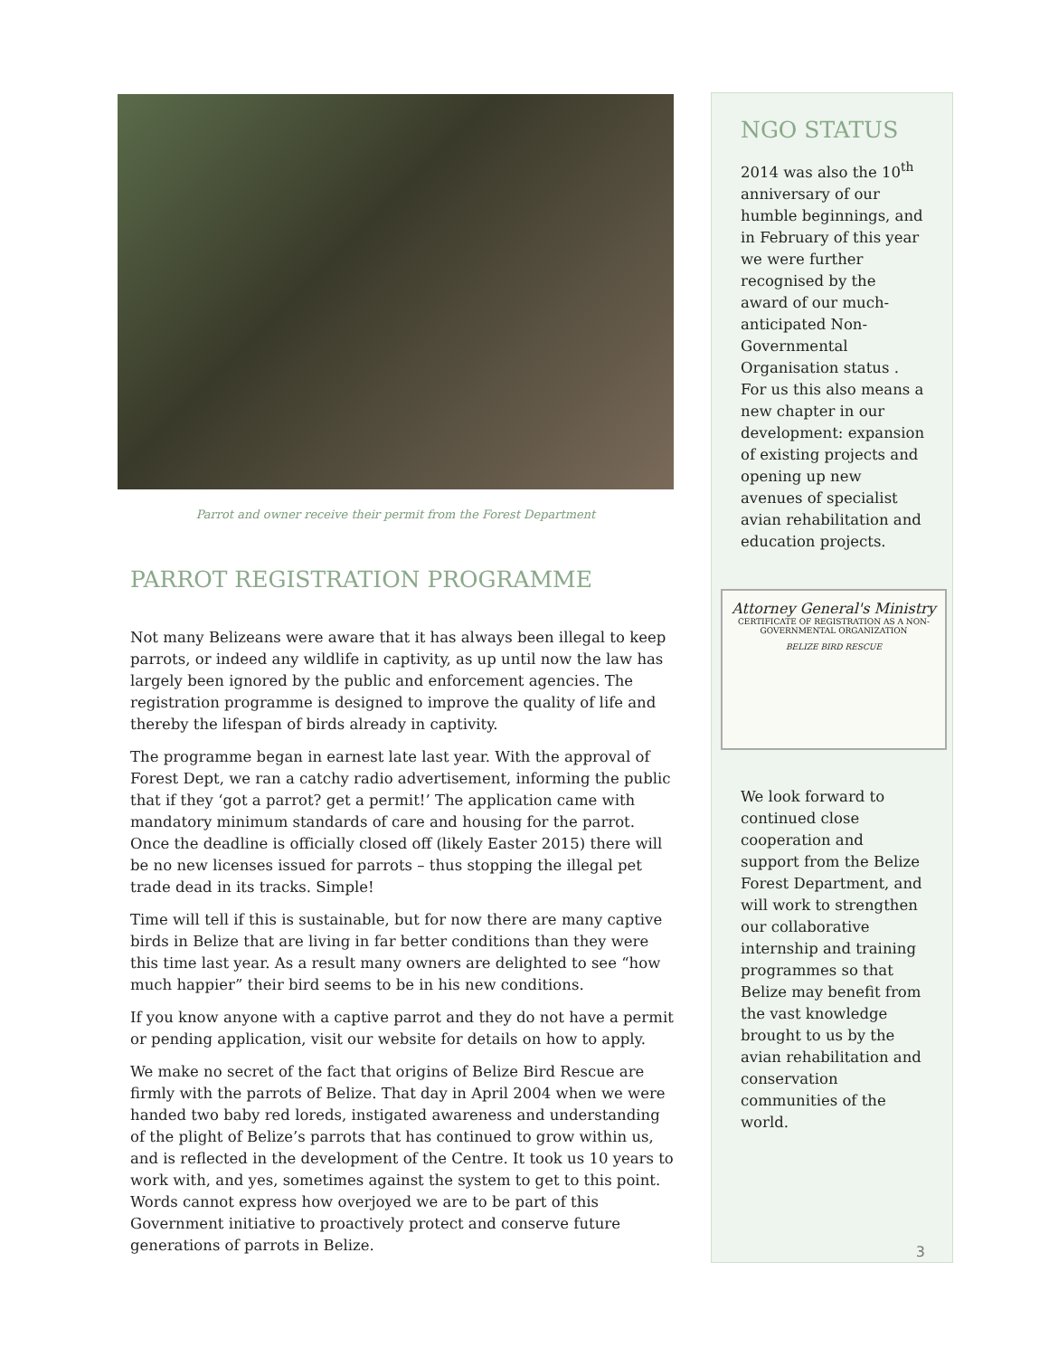Parrot and owner receive their permit from the Forest Department
PARROT REGISTRATION PROGRAMME
Not many Belizeans were aware that it has always been illegal to keep parrots, or indeed any wildlife in captivity, as up until now the law has largely been ignored by the public and enforcement agencies. The registration programme is designed to improve the quality of life and thereby the lifespan of birds already in captivity.
The programme began in earnest late last year. With the approval of Forest Dept, we ran a catchy radio advertisement, informing the public that if they ‘got a parrot? get a permit!’ The application came with mandatory minimum standards of care and housing for the parrot. Once the deadline is officially closed off (likely Easter 2015) there will be no new licenses issued for parrots – thus stopping the illegal pet trade dead in its tracks. Simple!
Time will tell if this is sustainable, but for now there are many captive birds in Belize that are living in far better conditions than they were this time last year. As a result many owners are delighted to see “how much happier” their bird seems to be in his new conditions.
If you know anyone with a captive parrot and they do not have a permit or pending application, visit our website for details on how to apply.
We make no secret of the fact that origins of Belize Bird Rescue are firmly with the parrots of Belize. That day in April 2004 when we were handed two baby red loreds, instigated awareness and understanding of the plight of Belize’s parrots that has continued to grow within us, and is reflected in the development of the Centre. It took us 10 years to work with, and yes, sometimes against the system to get to this point. Words cannot express how overjoyed we are to be part of this Government initiative to proactively protect and conserve future generations of parrots in Belize.
NGO STATUS
2014 was also the 10<sup>th</sup> anniversary of our humble beginnings, and in February of this year we were further recognised by the award of our much-anticipated Non-Governmental Organisation status . For us this also means a new chapter in our development: expansion of existing projects and opening up new avenues of specialist avian rehabilitation and education projects.
Attorney General's Ministry
CERTIFICATE OF REGISTRATION AS A NON-GOVERNMENTAL ORGANIZATION
BELIZE BIRD RESCUE
We look forward to continued close cooperation and support from the Belize Forest Department, and will work to strengthen our collaborative internship and training programmes so that Belize may benefit from the vast knowledge brought to us by the avian rehabilitation and conservation communities of the world.
3